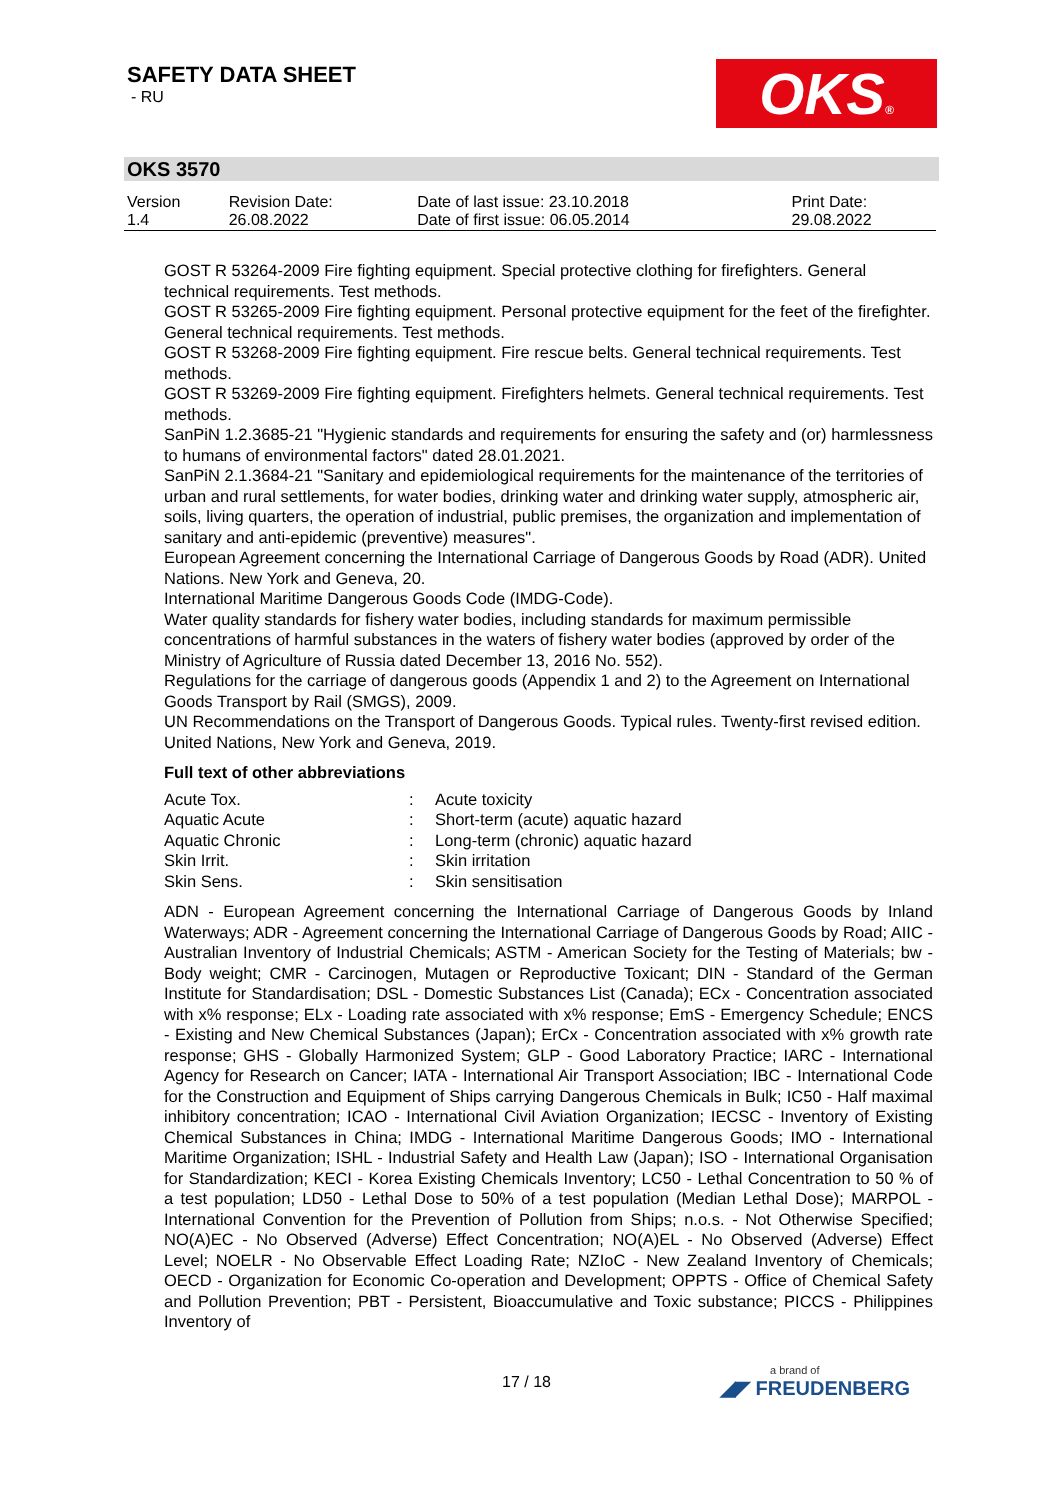SAFETY DATA SHEET
- RU
OKS®
OKS 3570
| Version 1.4 | Revision Date: 26.08.2022 | Date of last issue: 23.10.2018 Date of first issue: 06.05.2014 | Print Date: 29.08.2022 |
GOST R 53264-2009 Fire fighting equipment. Special protective clothing for firefighters. General technical requirements. Test methods.
GOST R 53265-2009 Fire fighting equipment. Personal protective equipment for the feet of the firefighter. General technical requirements. Test methods.
GOST R 53268-2009 Fire fighting equipment. Fire rescue belts. General technical requirements. Test methods.
GOST R 53269-2009 Fire fighting equipment. Firefighters helmets. General technical requirements. Test methods.
SanPiN 1.2.3685-21 "Hygienic standards and requirements for ensuring the safety and (or) harmlessness to humans of environmental factors" dated 28.01.2021.
SanPiN 2.1.3684-21 "Sanitary and epidemiological requirements for the maintenance of the territories of urban and rural settlements, for water bodies, drinking water and drinking water supply, atmospheric air, soils, living quarters, the operation of industrial, public premises, the organization and implementation of sanitary and anti-epidemic (preventive) measures".
European Agreement concerning the International Carriage of Dangerous Goods by Road (ADR). United Nations. New York and Geneva, 20.
International Maritime Dangerous Goods Code (IMDG-Code).
Water quality standards for fishery water bodies, including standards for maximum permissible concentrations of harmful substances in the waters of fishery water bodies (approved by order of the Ministry of Agriculture of Russia dated December 13, 2016 No. 552).
Regulations for the carriage of dangerous goods (Appendix 1 and 2) to the Agreement on International Goods Transport by Rail (SMGS), 2009.
UN Recommendations on the Transport of Dangerous Goods. Typical rules. Twenty-first revised edition. United Nations, New York and Geneva, 2019.
Full text of other abbreviations
| Acute Tox. | : | Acute toxicity |
| Aquatic Acute | : | Short-term (acute) aquatic hazard |
| Aquatic Chronic | : | Long-term (chronic) aquatic hazard |
| Skin Irrit. | : | Skin irritation |
| Skin Sens. | : | Skin sensitisation |
ADN - European Agreement concerning the International Carriage of Dangerous Goods by Inland Waterways; ADR - Agreement concerning the International Carriage of Dangerous Goods by Road; AIIC - Australian Inventory of Industrial Chemicals; ASTM - American Society for the Testing of Materials; bw - Body weight; CMR - Carcinogen, Mutagen or Reproductive Toxicant; DIN - Standard of the German Institute for Standardisation; DSL - Domestic Substances List (Canada); ECx - Concentration associated with x% response; ELx - Loading rate associated with x% response; EmS - Emergency Schedule; ENCS - Existing and New Chemical Substances (Japan); ErCx - Concentration associated with x% growth rate response; GHS - Globally Harmonized System; GLP - Good Laboratory Practice; IARC - International Agency for Research on Cancer; IATA - International Air Transport Association; IBC - International Code for the Construction and Equipment of Ships carrying Dangerous Chemicals in Bulk; IC50 - Half maximal inhibitory concentration; ICAO - International Civil Aviation Organization; IECSC - Inventory of Existing Chemical Substances in China; IMDG - International Maritime Dangerous Goods; IMO - International Maritime Organization; ISHL - Industrial Safety and Health Law (Japan); ISO - International Organisation for Standardization; KECI - Korea Existing Chemicals Inventory; LC50 - Lethal Concentration to 50 % of a test population; LD50 - Lethal Dose to 50% of a test population (Median Lethal Dose); MARPOL - International Convention for the Prevention of Pollution from Ships; n.o.s. - Not Otherwise Specified; NO(A)EC - No Observed (Adverse) Effect Concentration; NO(A)EL - No Observed (Adverse) Effect Level; NOELR - No Observable Effect Loading Rate; NZIoC - New Zealand Inventory of Chemicals; OECD - Organization for Economic Co-operation and Development; OPPTS - Office of Chemical Safety and Pollution Prevention; PBT - Persistent, Bioaccumulative and Toxic substance; PICCS - Philippines Inventory of
17 / 18 a brand of
◢◤ FREUDENBERG